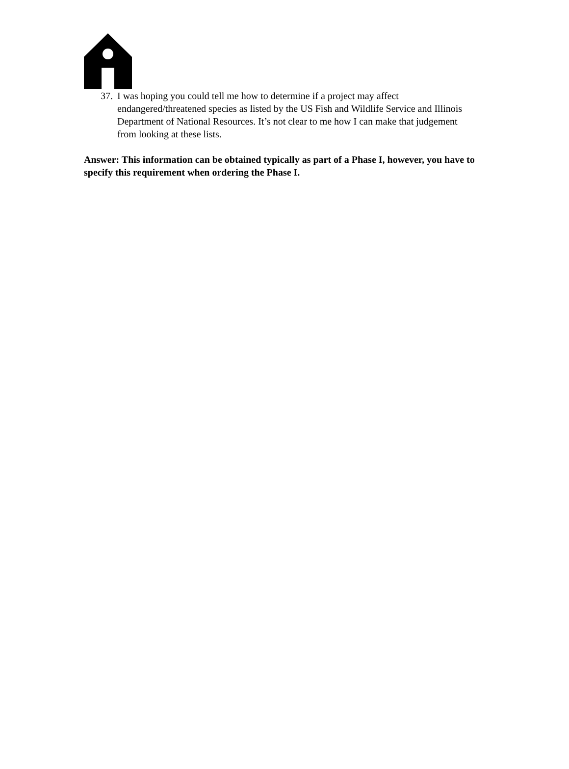37. I was hoping you could tell me how to determine if a project may affect endangered/threatened species as listed by the US Fish and Wildlife Service and Illinois Department of National Resources. It’s not clear to me how I can make that judgement from looking at these lists.
Answer: This information can be obtained typically as part of a Phase I, however, you have to specify this requirement when ordering the Phase I.